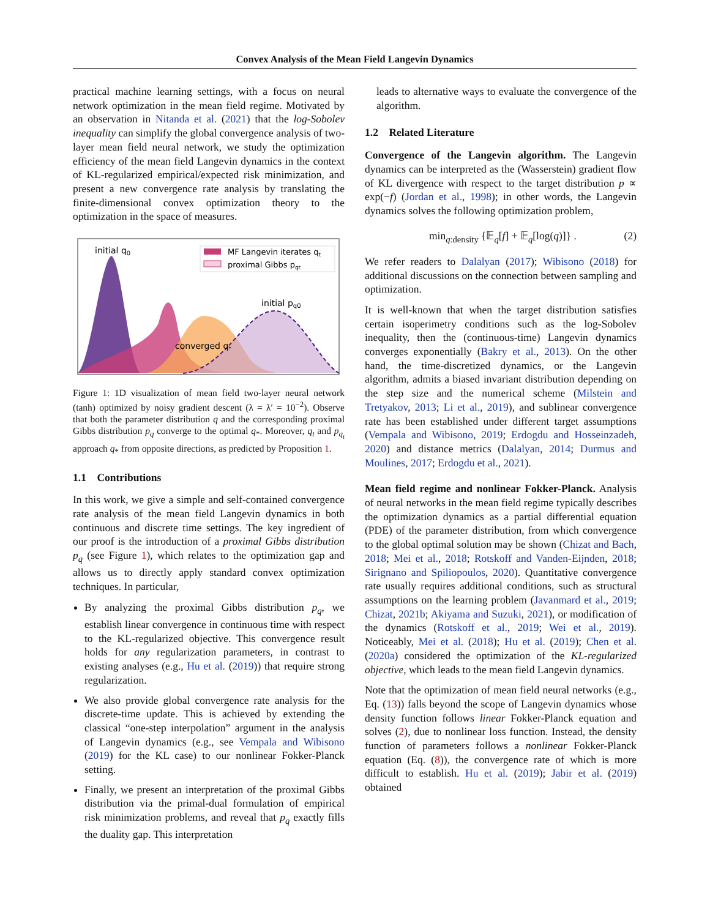Convex Analysis of the Mean Field Langevin Dynamics
practical machine learning settings, with a focus on neural network optimization in the mean field regime. Motivated by an observation in Nitanda et al. (2021) that the log-Sobolev inequality can simplify the global convergence analysis of two-layer mean field neural network, we study the optimization efficiency of the mean field Langevin dynamics in the context of KL-regularized empirical/expected risk minimization, and present a new convergence rate analysis by translating the finite-dimensional convex optimization theory to the optimization in the space of measures.
MF Langevin iterates qt
proximal Gibbs pqt
initial q0
initial pq0
converged q*
Figure 1: 1D visualization of mean field two-layer neural network (tanh) optimized by noisy gradient descent (λ = λ′ = 10<sup>−2</sup>). Observe that both the parameter distribution q and the corresponding proximal Gibbs distribution p<sub>q</sub> converge to the optimal q<sub>*</sub>. Moreover, q<sub>t</sub> and p<sub>q<sub>t</sub></sub> approach q<sub>*</sub> from opposite directions, as predicted by Proposition 1.
1.1 Contributions
In this work, we give a simple and self-contained convergence rate analysis of the mean field Langevin dynamics in both continuous and discrete time settings. The key ingredient of our proof is the introduction of a proximal Gibbs distribution p<sub>q</sub> (see Figure 1), which relates to the optimization gap and allows us to directly apply standard convex optimization techniques. In particular,
By analyzing the proximal Gibbs distribution p<sub>q</sub>, we establish linear convergence in continuous time with respect to the KL-regularized objective. This convergence result holds for any regularization parameters, in contrast to existing analyses (e.g., Hu et al. (2019)) that require strong regularization.
We also provide global convergence rate analysis for the discrete-time update. This is achieved by extending the classical “one-step interpolation” argument in the analysis of Langevin dynamics (e.g., see Vempala and Wibisono (2019) for the KL case) to our nonlinear Fokker-Planck setting.
Finally, we present an interpretation of the proximal Gibbs distribution via the primal-dual formulation of empirical risk minimization problems, and reveal that p<sub>q</sub> exactly fills the duality gap. This interpretation
leads to alternative ways to evaluate the convergence of the algorithm.
1.2 Related Literature
Convergence of the Langevin algorithm. The Langevin dynamics can be interpreted as the (Wasserstein) gradient flow of KL divergence with respect to the target distribution p ∝ exp(−f) (Jordan et al., 1998); in other words, the Langevin dynamics solves the following optimization problem,
min<sub>q:density</sub> {𝔼<sub>q</sub>[f] + 𝔼<sub>q</sub>[log(q)]} . (2)
We refer readers to Dalalyan (2017); Wibisono (2018) for additional discussions on the connection between sampling and optimization.
It is well-known that when the target distribution satisfies certain isoperimetry conditions such as the log-Sobolev inequality, then the (continuous-time) Langevin dynamics converges exponentially (Bakry et al., 2013). On the other hand, the time-discretized dynamics, or the Langevin algorithm, admits a biased invariant distribution depending on the step size and the numerical scheme (Milstein and Tretyakov, 2013; Li et al., 2019), and sublinear convergence rate has been established under different target assumptions (Vempala and Wibisono, 2019; Erdogdu and Hosseinzadeh, 2020) and distance metrics (Dalalyan, 2014; Durmus and Moulines, 2017; Erdogdu et al., 2021).
Mean field regime and nonlinear Fokker-Planck. Analysis of neural networks in the mean field regime typically describes the optimization dynamics as a partial differential equation (PDE) of the parameter distribution, from which convergence to the global optimal solution may be shown (Chizat and Bach, 2018; Mei et al., 2018; Rotskoff and Vanden-Eijnden, 2018; Sirignano and Spiliopoulos, 2020). Quantitative convergence rate usually requires additional conditions, such as structural assumptions on the learning problem (Javanmard et al., 2019; Chizat, 2021b; Akiyama and Suzuki, 2021), or modification of the dynamics (Rotskoff et al., 2019; Wei et al., 2019). Noticeably, Mei et al. (2018); Hu et al. (2019); Chen et al. (2020a) considered the optimization of the KL-regularized objective, which leads to the mean field Langevin dynamics.
Note that the optimization of mean field neural networks (e.g., Eq. (13)) falls beyond the scope of Langevin dynamics whose density function follows linear Fokker-Planck equation and solves (2), due to nonlinear loss function. Instead, the density function of parameters follows a nonlinear Fokker-Planck equation (Eq. (8)), the convergence rate of which is more difficult to establish. Hu et al. (2019); Jabir et al. (2019) obtained